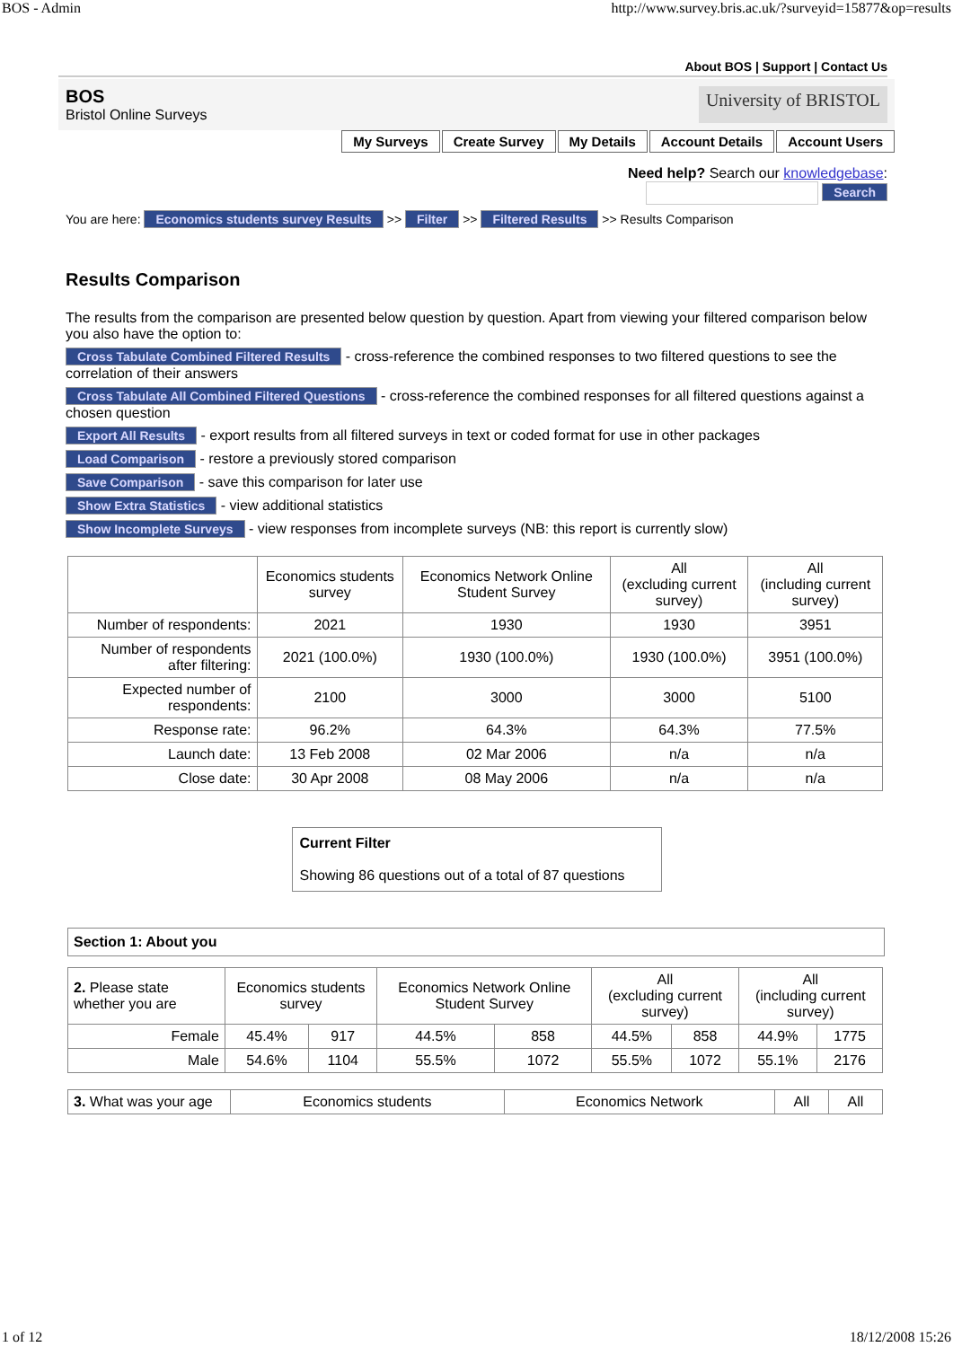BOS - Admin http://www.survey.bris.ac.uk/?surveyid=15877&op=results
About BOS | Support | Contact Us
BOS
Bristol Online Surveys
University of BRISTOL
My Surveys Create Survey My Details Account Details Account Users
Need help? Search our knowledgebase:
Search
You are here: Economics students survey Results >> Filter >> Filtered Results >> Results Comparison
Results Comparison
The results from the comparison are presented below question by question. Apart from viewing your filtered comparison below you also have the option to:
Cross Tabulate Combined Filtered Results - cross-reference the combined responses to two filtered questions to see the correlation of their answers
Cross Tabulate All Combined Filtered Questions - cross-reference the combined responses for all filtered questions against a chosen question
Export All Results - export results from all filtered surveys in text or coded format for use in other packages
Load Comparison - restore a previously stored comparison
Save Comparison - save this comparison for later use
Show Extra Statistics - view additional statistics
Show Incomplete Surveys - view responses from incomplete surveys (NB: this report is currently slow)
| | Economics students survey | Economics Network Online Student Survey | All (excluding current survey) | All (including current survey) |
| --- | --- | --- | --- | --- |
| Number of respondents: | 2021 | 1930 | 1930 | 3951 |
| Number of respondents after filtering: | 2021 (100.0%) | 1930 (100.0%) | 1930 (100.0%) | 3951 (100.0%) |
| Expected number of respondents: | 2100 | 3000 | 3000 | 5100 |
| Response rate: | 96.2% | 64.3% | 64.3% | 77.5% |
| Launch date: | 13 Feb 2008 | 02 Mar 2006 | n/a | n/a |
| Close date: | 30 Apr 2008 | 08 May 2006 | n/a | n/a |
Current Filter
Showing 86 questions out of a total of 87 questions
Section 1: About you
| 2. Please state whether you are | Economics students survey | | Economics Network Online Student Survey | | All (excluding current survey) | | All (including current survey) | |
| --- | --- | --- | --- | --- | --- | --- | --- | --- |
| Female | 45.4% | 917 | 44.5% | 858 | 44.5% | 858 | 44.9% | 1775 |
| Male | 54.6% | 1104 | 55.5% | 1072 | 55.5% | 1072 | 55.1% | 2176 |
| 3. What was your age | Economics students | Economics Network | All | All |
| --- | --- | --- | --- | --- |
1 of 12 18/12/2008 15:26